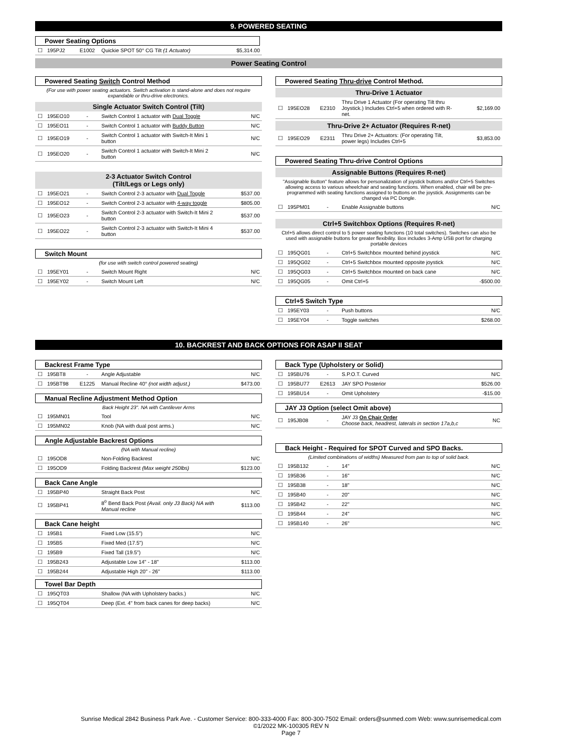9. POWERED SEATING
Power Seating Options
| ☐ | 195PJ2 | E1002 | Quickie SPOT 50° CG Tilt (1 Actuator) | $5,314.00 |
Power Seating Control
Powered Seating Switch Control Method
(For use with power seating actuators. Switch activation is stand-alone and does not require expandable or thru-drive electronics.
Single Actuator Switch Control (Tilt)
| ☐ | 195EO10 | - | Switch Control 1 actuator with Dual Toggle | N/C |
| ☐ | 195EO11 | - | Switch Control 1 actuator with Buddy Button | N/C |
| ☐ | 195EO19 | - | Switch Control 1 actuator with Switch-It Mini 1 button | N/C |
| ☐ | 195EO20 | - | Switch Control 1 actuator with Switch-It Mini 2 button | N/C |
2-3 Actuator Switch Control
(Tilt/Legs or Legs only)
| ☐ | 195EO21 | - | Switch Control 2-3 actuator with Dual Toggle | $537.00 |
| ☐ | 195EO12 | - | Switch Control 2-3 actuator with 4-way toggle | $805.00 |
| ☐ | 195EO23 | - | Switch Control 2-3 actuator with Switch-It Mini 2 button | $537.00 |
| ☐ | 195EO22 | - | Switch Control 2-3 actuator with Switch-It Mini 4 button | $537.00 |
Switch Mount
(for use with switch control powered seating)
| ☐ | 195EY01 | - | Switch Mount Right | N/C |
| ☐ | 195EY02 | - | Switch Mount Left | N/C |
Powered Seating Thru-drive Control Method.
Thru-Drive 1 Actuator
| ☐ | 195EO28 | E2310 | Thru Drive 1 Actuator (For operating Tilt thru Joystick.) Includes Ctrl+5 when ordered with R-net. | $2,169.00 |
Thru-Drive 2+ Actuator (Requires R-net)
| ☐ | 195EO29 | E2311 | Thru Drive 2+ Actuators: (For operating Tilt, power legs) Includes Ctrl+5 | $3,853.00 |
Powered Seating Thru-drive Control Options
Assignable Buttons (Requires R-net)
"Assignable Button" feature allows for personalization of joystick buttons and/or Ctrl+5 Switches allowing access to various wheelchair and seating functions. When enabled, chair will be pre-programmed with seating functions assigned to buttons on the joystick. Assignments can be changed via PC Dongle.
| ☐ | 195PM01 | - | Enable Assignable buttons | N/C |
Ctrl+5 Switchbox Options (Requires R-net)
Ctrl+5 allows direct control to 5 power seating functions (10 total switches). Switches can also be used with assignable buttons for greater flexibility. Box includes 3-Amp USB port for charging portable devices
| ☐ | 195QG01 | - | Ctrl+5 Switchbox mounted behind joystick | N/C |
| ☐ | 195QG02 | - | Ctrl+5 Switchbox mounted opposite joystick | N/C |
| ☐ | 195QG03 | - | Ctrl+5 Switchbox mounted on back cane | N/C |
| ☐ | 195QG05 | - | Omit Ctrl+5 | -$500.00 |
Ctrl+5 Switch Type
| ☐ | 195EY03 | - | Push buttons | N/C |
| ☐ | 195EY04 | - | Toggle switches | $268.00 |
10. BACKREST AND BACK OPTIONS FOR ASAP II SEAT
Backrest Frame Type
| ☐ | 195BT8 | - | Angle Adjustable | N/C |
| ☐ | 195BT98 | E1225 | Manual Recline 40° (not width adjust.) | $473.00 |
Manual Recline Adjustment Method Option
Back Height 23". NA with Cantilever Arms
| ☐ | 195MN01 | | Tool | N/C |
| ☐ | 195MN02 | | Knob (NA with dual post arms.) | N/C |
Angle Adjustable Backrest Options
(NA with Manual recline)
| ☐ | 195OD8 | | Non-Folding Backrest | N/C |
| ☐ | 195OD9 | | Folding Backrest (Max weight 250lbs) | $123.00 |
Back Cane Angle
| ☐ | 195BP40 | | Straight Back Post | N/C |
| ☐ | 195BP41 | | 8<sup>o</sup> Bend Back Post (Avail. only J3 Back) NA with Manual recline | $113.00 |
Back Cane height
| ☐ | 195B1 | | Fixed Low (15.5") | N/C |
| ☐ | 195B5 | | Fixed Med (17.5") | N/C |
| ☐ | 195B9 | | Fixed Tall (19.5") | N/C |
| ☐ | 195B243 | | Adjustable Low 14" - 18" | $113.00 |
| ☐ | 195B244 | | Adjustable High 20" - 26" | $113.00 |
Towel Bar Depth
| ☐ | 195QT03 | | Shallow (NA with Upholstery backs.) | N/C |
| ☐ | 195QT04 | | Deep (Ext. 4" from back canes for deep backs) | N/C |
Back Type (Upholstery or Solid)
| ☐ | 195BU76 | - | S.P.O.T. Curved | N/C |
| ☐ | 195BU77 | E2613 | JAY SPO Posterior | $526.00 |
| ☐ | 195BU14 | - | Omit Upholstery | -$15.00 |
JAY J3 Option (select Omit above)
| ☐ | 195JB08 | - | JAY J3 On Chair Order Choose back, headrest, laterals in section 17a,b,c | NC |
Back Height - Required for SPOT Curved and SPO Backs.
(Limited combinations of widths) Measured from pan to top of solid back.
| ☐ | 195B132 | - | 14" | N/C |
| ☐ | 195B36 | - | 16" | N/C |
| ☐ | 195B38 | - | 18" | N/C |
| ☐ | 195B40 | - | 20" | N/C |
| ☐ | 195B42 | - | 22" | N/C |
| ☐ | 195B44 | - | 24" | N/C |
| ☐ | 195B140 | - | 26" | N/C |
Sunrise Medical 2842 Business Park Ave. - Customer Service: 800-333-4000 Fax: 800-300-7502 Email: orders@sunmed.com Web: www.sunrisemedical.com
©1/2022 MK-100305 REV N
Page 7